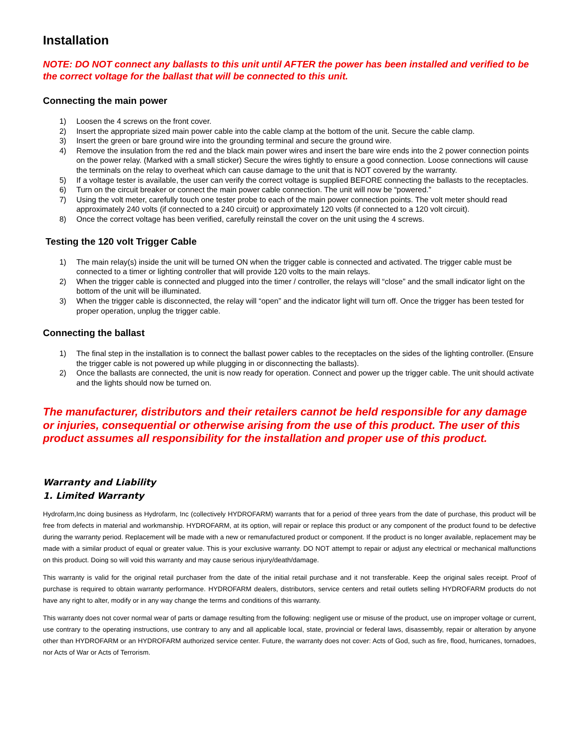Installation
NOTE: DO NOT connect any ballasts to this unit until AFTER the power has been installed and verified to be the correct voltage for the ballast that will be connected to this unit.
Connecting the main power
1) Loosen the 4 screws on the front cover.
2) Insert the appropriate sized main power cable into the cable clamp at the bottom of the unit. Secure the cable clamp.
3) Insert the green or bare ground wire into the grounding terminal and secure the ground wire.
4) Remove the insulation from the red and the black main power wires and insert the bare wire ends into the 2 power connection points on the power relay. (Marked with a small sticker) Secure the wires tightly to ensure a good connection. Loose connections will cause the terminals on the relay to overheat which can cause damage to the unit that is NOT covered by the warranty.
5) If a voltage tester is available, the user can verify the correct voltage is supplied BEFORE connecting the ballasts to the receptacles.
6) Turn on the circuit breaker or connect the main power cable connection. The unit will now be “powered.”
7) Using the volt meter, carefully touch one tester probe to each of the main power connection points. The volt meter should read approximately 240 volts (if connected to a 240 circuit) or approximately 120 volts (if connected to a 120 volt circuit).
8) Once the correct voltage has been verified, carefully reinstall the cover on the unit using the 4 screws.
Testing the 120 volt Trigger Cable
1) The main relay(s) inside the unit will be turned ON when the trigger cable is connected and activated. The trigger cable must be connected to a timer or lighting controller that will provide 120 volts to the main relays.
2) When the trigger cable is connected and plugged into the timer / controller, the relays will “close” and the small indicator light on the bottom of the unit will be illuminated.
3) When the trigger cable is disconnected, the relay will “open” and the indicator light will turn off. Once the trigger has been tested for proper operation, unplug the trigger cable.
Connecting the ballast
1) The final step in the installation is to connect the ballast power cables to the receptacles on the sides of the lighting controller. (Ensure the trigger cable is not powered up while plugging in or disconnecting the ballasts).
2) Once the ballasts are connected, the unit is now ready for operation. Connect and power up the trigger cable. The unit should activate and the lights should now be turned on.
The manufacturer, distributors and their retailers cannot be held responsible for any damage or injuries, consequential or otherwise arising from the use of this product. The user of this product assumes all responsibility for the installation and proper use of this product.
Warranty and Liability
1. Limited Warranty
Hydrofarm,Inc doing business as Hydrofarm, Inc (collectively HYDROFARM) warrants that for a period of three years from the date of purchase, this product will be free from defects in material and workmanship. HYDROFARM, at its option, will repair or replace this product or any component of the product found to be defective during the warranty period. Replacement will be made with a new or remanufactured product or component. If the product is no longer available, replacement may be made with a similar product of equal or greater value. This is your exclusive warranty. DO NOT attempt to repair or adjust any electrical or mechanical malfunctions on this product. Doing so will void this warranty and may cause serious injury/death/damage.
This warranty is valid for the original retail purchaser from the date of the initial retail purchase and it not transferable. Keep the original sales receipt. Proof of purchase is required to obtain warranty performance. HYDROFARM dealers, distributors, service centers and retail outlets selling HYDROFARM products do not have any right to alter, modify or in any way change the terms and conditions of this warranty.
This warranty does not cover normal wear of parts or damage resulting from the following: negligent use or misuse of the product, use on improper voltage or current, use contrary to the operating instructions, use contrary to any and all applicable local, state, provincial or federal laws, disassembly, repair or alteration by anyone other than HYDROFARM or an HYDROFARM authorized service center. Future, the warranty does not cover: Acts of God, such as fire, flood, hurricanes, tornadoes, nor Acts of War or Acts of Terrorism.